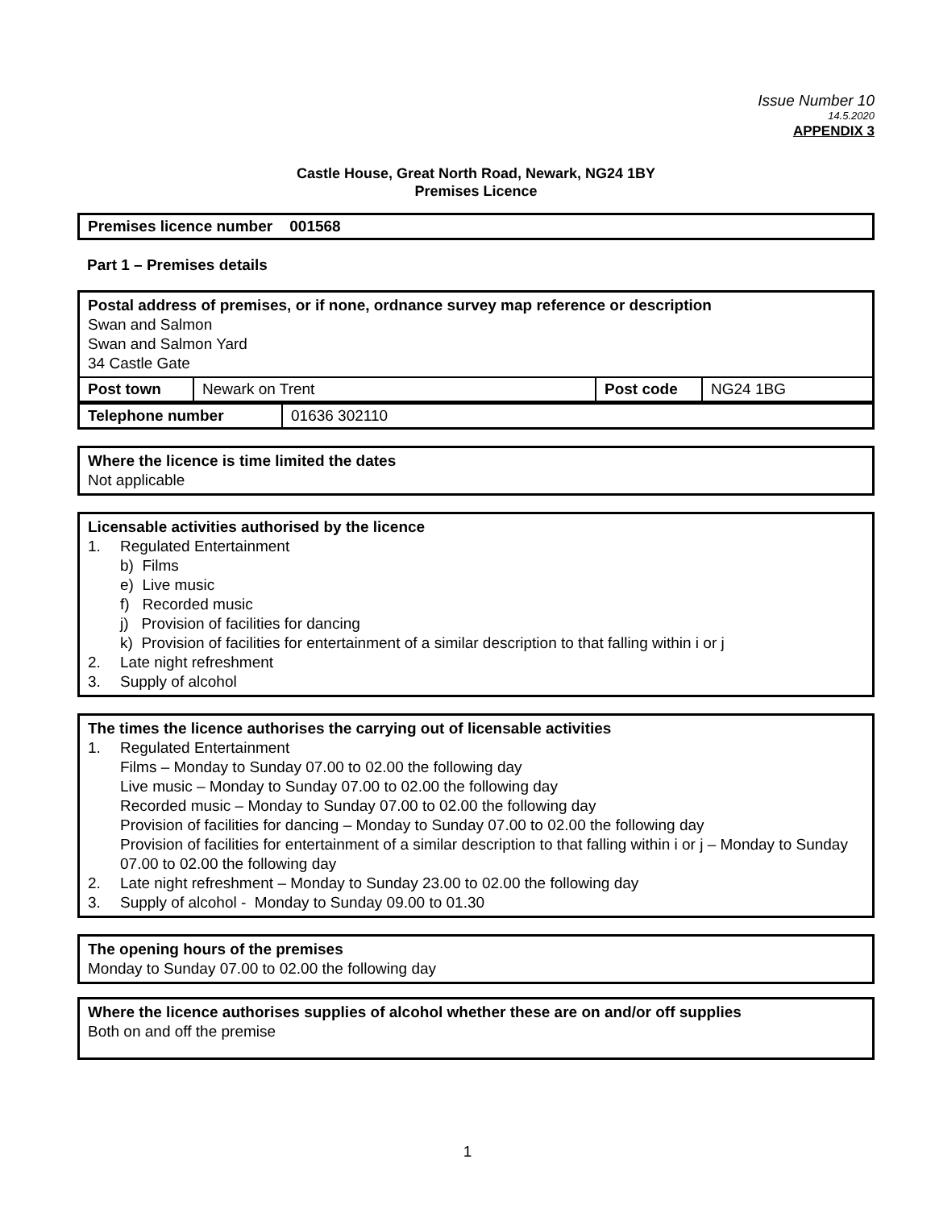Issue Number 10
14.5.2020
APPENDIX 3
Castle House, Great North Road, Newark, NG24 1BY
Premises Licence
Premises licence number 001568
Part 1 – Premises details
Postal address of premises, or if none, ordnance survey map reference or description
Swan and Salmon
Swan and Salmon Yard
34 Castle Gate
| Post town | Newark on Trent | Post code | NG24 1BG |
| Telephone number | 01636 302110 |
Where the licence is time limited the dates
Not applicable
Licensable activities authorised by the licence
1. Regulated Entertainment
b) Films
e) Live music
f) Recorded music
j) Provision of facilities for dancing
k) Provision of facilities for entertainment of a similar description to that falling within i or j
2. Late night refreshment
3. Supply of alcohol
The times the licence authorises the carrying out of licensable activities
1. Regulated Entertainment
Films – Monday to Sunday 07.00 to 02.00 the following day
Live music – Monday to Sunday 07.00 to 02.00 the following day
Recorded music – Monday to Sunday 07.00 to 02.00 the following day
Provision of facilities for dancing – Monday to Sunday 07.00 to 02.00 the following day
Provision of facilities for entertainment of a similar description to that falling within i or j – Monday to Sunday 07.00 to 02.00 the following day
2. Late night refreshment – Monday to Sunday 23.00 to 02.00 the following day
3. Supply of alcohol - Monday to Sunday 09.00 to 01.30
The opening hours of the premises
Monday to Sunday 07.00 to 02.00 the following day
Where the licence authorises supplies of alcohol whether these are on and/or off supplies
Both on and off the premise
1